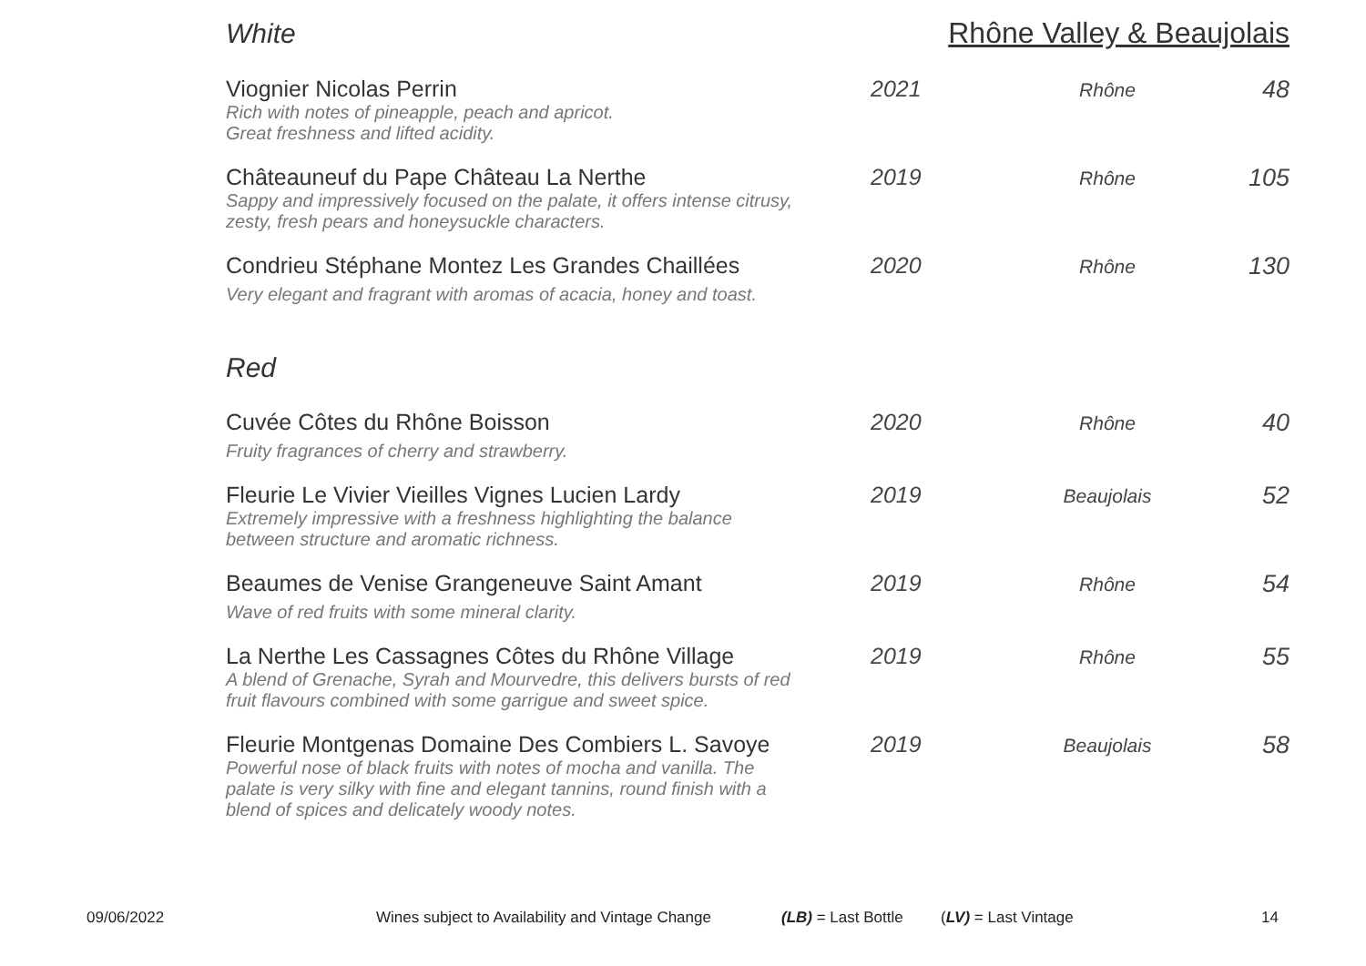White Rhône Valley & Beaujolais
| Viognier Nicolas Perrin Rich with notes of pineapple, peach and apricot. Great freshness and lifted acidity. | 2021 | Rhône | 48 |
| Châteauneuf du Pape Château La Nerthe Sappy and impressively focused on the palate, it offers intense citrusy, zesty, fresh pears and honeysuckle characters. | 2019 | Rhône | 105 |
| Condrieu Stéphane Montez Les Grandes Chaillées Very elegant and fragrant with aromas of acacia, honey and toast. | 2020 | Rhône | 130 |
Red
| Cuvée Côtes du Rhône Boisson Fruity fragrances of cherry and strawberry. | 2020 | Rhône | 40 |
| Fleurie Le Vivier Vieilles Vignes Lucien Lardy Extremely impressive with a freshness highlighting the balance between structure and aromatic richness. | 2019 | Beaujolais | 52 |
| Beaumes de Venise Grangeneuve Saint Amant Wave of red fruits with some mineral clarity. | 2019 | Rhône | 54 |
| La Nerthe Les Cassagnes Côtes du Rhône Village A blend of Grenache, Syrah and Mourvedre, this delivers bursts of red fruit flavours combined with some garrigue and sweet spice. | 2019 | Rhône | 55 |
| Fleurie Montgenas Domaine Des Combiers L. Savoye Powerful nose of black fruits with notes of mocha and vanilla. The palate is very silky with fine and elegant tannins, round finish with a blend of spices and delicately woody notes. | 2019 | Beaujolais | 58 |
09/06/2022 Wines subject to Availability and Vintage Change (LB) = Last Bottle (LV) = Last Vintage 14